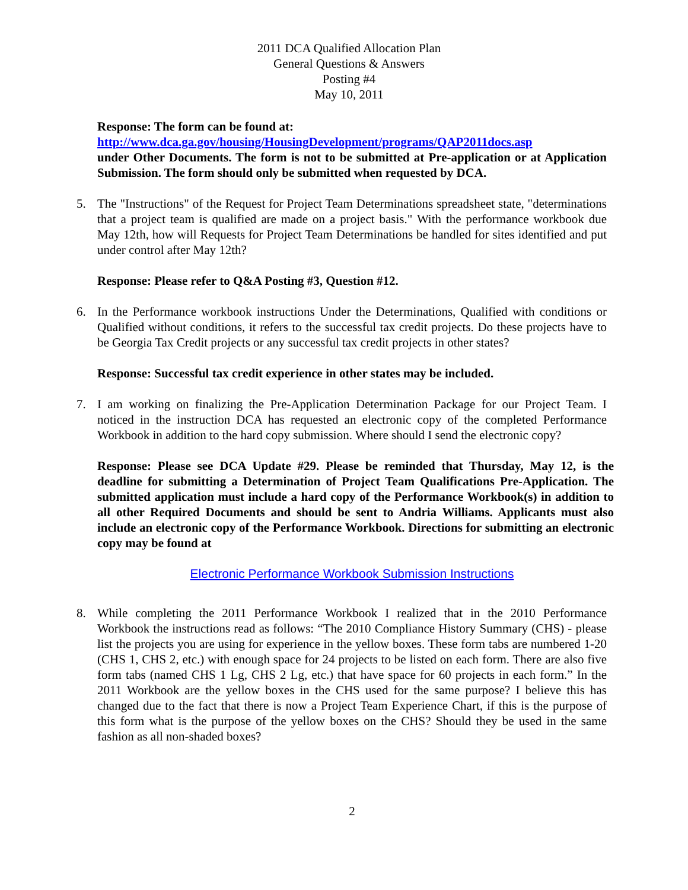2011 DCA Qualified Allocation Plan
General Questions & Answers
Posting #4
May 10, 2011
Response: The form can be found at:
http://www.dca.ga.gov/housing/HousingDevelopment/programs/QAP2011docs.asp
under Other Documents. The form is not to be submitted at Pre-application or at Application Submission. The form should only be submitted when requested by DCA.
5. The "Instructions" of the Request for Project Team Determinations spreadsheet state, "determinations that a project team is qualified are made on a project basis." With the performance workbook due May 12th, how will Requests for Project Team Determinations be handled for sites identified and put under control after May 12th?
Response: Please refer to Q&A Posting #3, Question #12.
6. In the Performance workbook instructions Under the Determinations, Qualified with conditions or Qualified without conditions, it refers to the successful tax credit projects. Do these projects have to be Georgia Tax Credit projects or any successful tax credit projects in other states?
Response: Successful tax credit experience in other states may be included.
7. I am working on finalizing the Pre-Application Determination Package for our Project Team. I noticed in the instruction DCA has requested an electronic copy of the completed Performance Workbook in addition to the hard copy submission. Where should I send the electronic copy?
Response: Please see DCA Update #29. Please be reminded that Thursday, May 12, is the deadline for submitting a Determination of Project Team Qualifications Pre-Application. The submitted application must include a hard copy of the Performance Workbook(s) in addition to all other Required Documents and should be sent to Andria Williams. Applicants must also include an electronic copy of the Performance Workbook. Directions for submitting an electronic copy may be found at
Electronic Performance Workbook Submission Instructions
8. While completing the 2011 Performance Workbook I realized that in the 2010 Performance Workbook the instructions read as follows: “The 2010 Compliance History Summary (CHS) - please list the projects you are using for experience in the yellow boxes. These form tabs are numbered 1-20 (CHS 1, CHS 2, etc.) with enough space for 24 projects to be listed on each form. There are also five form tabs (named CHS 1 Lg, CHS 2 Lg, etc.) that have space for 60 projects in each form.” In the 2011 Workbook are the yellow boxes in the CHS used for the same purpose? I believe this has changed due to the fact that there is now a Project Team Experience Chart, if this is the purpose of this form what is the purpose of the yellow boxes on the CHS? Should they be used in the same fashion as all non-shaded boxes?
2